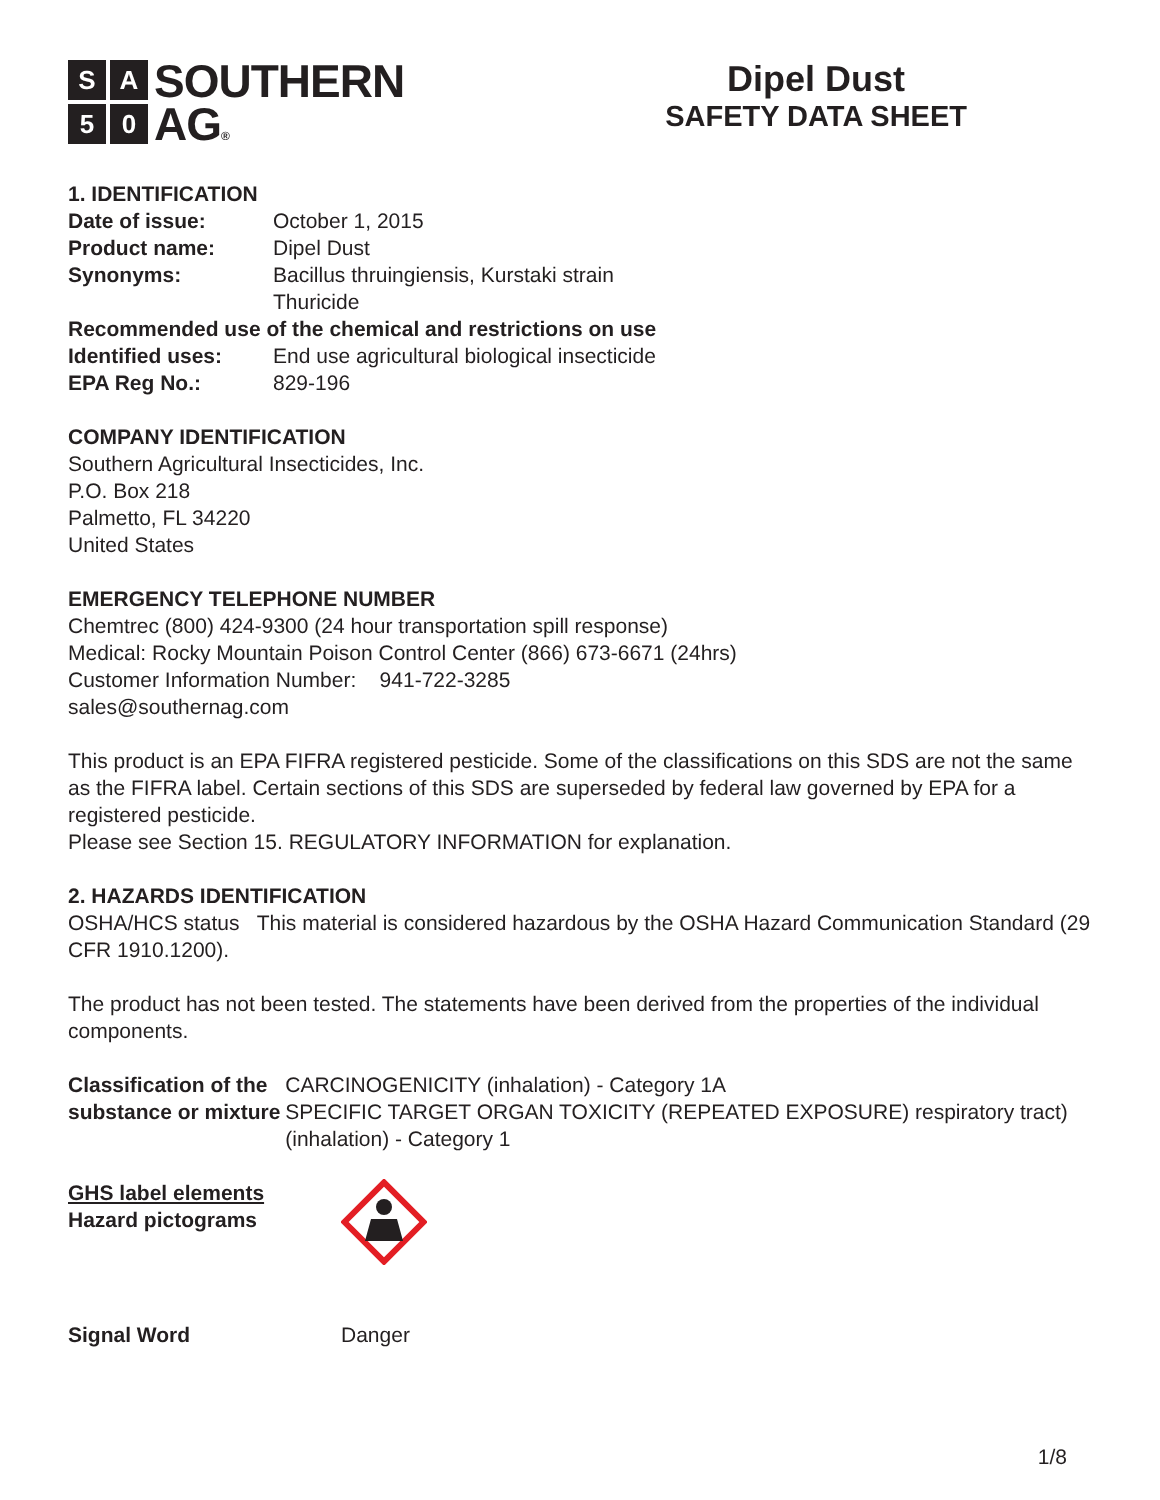SA 50
SOUTHERN
AG®
Dipel Dust
SAFETY DATA SHEET
1. IDENTIFICATION
Date of issue: October 1, 2015
Product name: Dipel Dust
Synonyms: Bacillus thruingiensis, Kurstaki strain
Thuricide
Recommended use of the chemical and restrictions on use
Identified uses: End use agricultural biological insecticide
EPA Reg No.: 829-196
COMPANY IDENTIFICATION
Southern Agricultural Insecticides, Inc.
P.O. Box 218
Palmetto, FL 34220
United States
EMERGENCY TELEPHONE NUMBER
Chemtrec (800) 424-9300 (24 hour transportation spill response)
Medical: Rocky Mountain Poison Control Center (866) 673-6671 (24hrs)
Customer Information Number: 941-722-3285
sales@southernag.com
This product is an EPA FIFRA registered pesticide. Some of the classifications on this SDS are not the same as the FIFRA label. Certain sections of this SDS are superseded by federal law governed by EPA for a registered pesticide.
Please see Section 15. REGULATORY INFORMATION for explanation.
2. HAZARDS IDENTIFICATION
OSHA/HCS status This material is considered hazardous by the OSHA Hazard Communication Standard (29 CFR 1910.1200).
The product has not been tested. The statements have been derived from the properties of the individual components.
Classification of the substance or mixture
CARCINOGENICITY (inhalation) - Category 1A
SPECIFIC TARGET ORGAN TOXICITY (REPEATED EXPOSURE) respiratory tract) (inhalation) - Category 1
GHS label elements
Hazard pictograms
Signal Word Danger
1/8